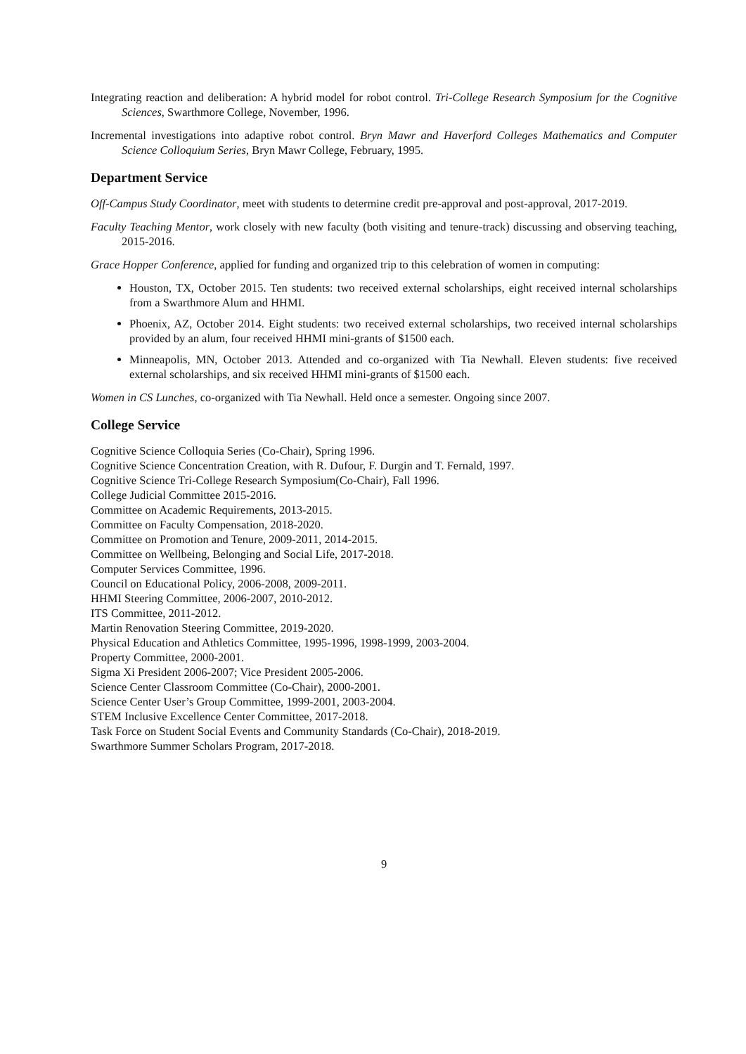Integrating reaction and deliberation: A hybrid model for robot control. Tri-College Research Symposium for the Cognitive Sciences, Swarthmore College, November, 1996.
Incremental investigations into adaptive robot control. Bryn Mawr and Haverford Colleges Mathematics and Computer Science Colloquium Series, Bryn Mawr College, February, 1995.
Department Service
Off-Campus Study Coordinator, meet with students to determine credit pre-approval and post-approval, 2017-2019.
Faculty Teaching Mentor, work closely with new faculty (both visiting and tenure-track) discussing and observing teaching, 2015-2016.
Grace Hopper Conference, applied for funding and organized trip to this celebration of women in computing:
Houston, TX, October 2015. Ten students: two received external scholarships, eight received internal scholarships from a Swarthmore Alum and HHMI.
Phoenix, AZ, October 2014. Eight students: two received external scholarships, two received internal scholarships provided by an alum, four received HHMI mini-grants of $1500 each.
Minneapolis, MN, October 2013. Attended and co-organized with Tia Newhall. Eleven students: five received external scholarships, and six received HHMI mini-grants of $1500 each.
Women in CS Lunches, co-organized with Tia Newhall. Held once a semester. Ongoing since 2007.
College Service
Cognitive Science Colloquia Series (Co-Chair), Spring 1996.
Cognitive Science Concentration Creation, with R. Dufour, F. Durgin and T. Fernald, 1997.
Cognitive Science Tri-College Research Symposium(Co-Chair), Fall 1996.
College Judicial Committee 2015-2016.
Committee on Academic Requirements, 2013-2015.
Committee on Faculty Compensation, 2018-2020.
Committee on Promotion and Tenure, 2009-2011, 2014-2015.
Committee on Wellbeing, Belonging and Social Life, 2017-2018.
Computer Services Committee, 1996.
Council on Educational Policy, 2006-2008, 2009-2011.
HHMI Steering Committee, 2006-2007, 2010-2012.
ITS Committee, 2011-2012.
Martin Renovation Steering Committee, 2019-2020.
Physical Education and Athletics Committee, 1995-1996, 1998-1999, 2003-2004.
Property Committee, 2000-2001.
Sigma Xi President 2006-2007; Vice President 2005-2006.
Science Center Classroom Committee (Co-Chair), 2000-2001.
Science Center User’s Group Committee, 1999-2001, 2003-2004.
STEM Inclusive Excellence Center Committee, 2017-2018.
Task Force on Student Social Events and Community Standards (Co-Chair), 2018-2019.
Swarthmore Summer Scholars Program, 2017-2018.
9